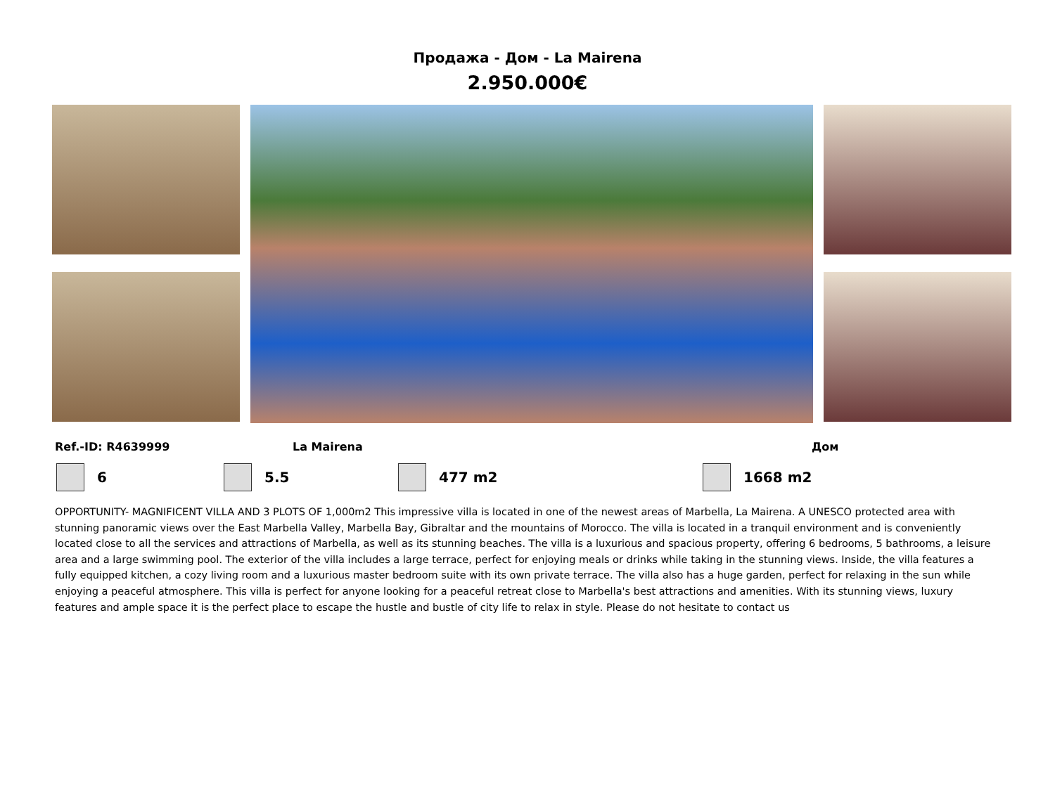Продажа - Дом - La Mairena
2.950.000€
Ref.-ID: R4639999 La Mairena Дом
6 5.5 477 m2 1668 m2
OPPORTUNITY- MAGNIFICENT VILLA AND 3 PLOTS OF 1,000m2 This impressive villa is located in one of the newest areas of Marbella, La Mairena. A UNESCO protected area with stunning panoramic views over the East Marbella Valley, Marbella Bay, Gibraltar and the mountains of Morocco. The villa is located in a tranquil environment and is conveniently located close to all the services and attractions of Marbella, as well as its stunning beaches. The villa is a luxurious and spacious property, offering 6 bedrooms, 5 bathrooms, a leisure area and a large swimming pool. The exterior of the villa includes a large terrace, perfect for enjoying meals or drinks while taking in the stunning views. Inside, the villa features a fully equipped kitchen, a cozy living room and a luxurious master bedroom suite with its own private terrace. The villa also has a huge garden, perfect for relaxing in the sun while enjoying a peaceful atmosphere. This villa is perfect for anyone looking for a peaceful retreat close to Marbella's best attractions and amenities. With its stunning views, luxury features and ample space it is the perfect place to escape the hustle and bustle of city life to relax in style. Please do not hesitate to contact us